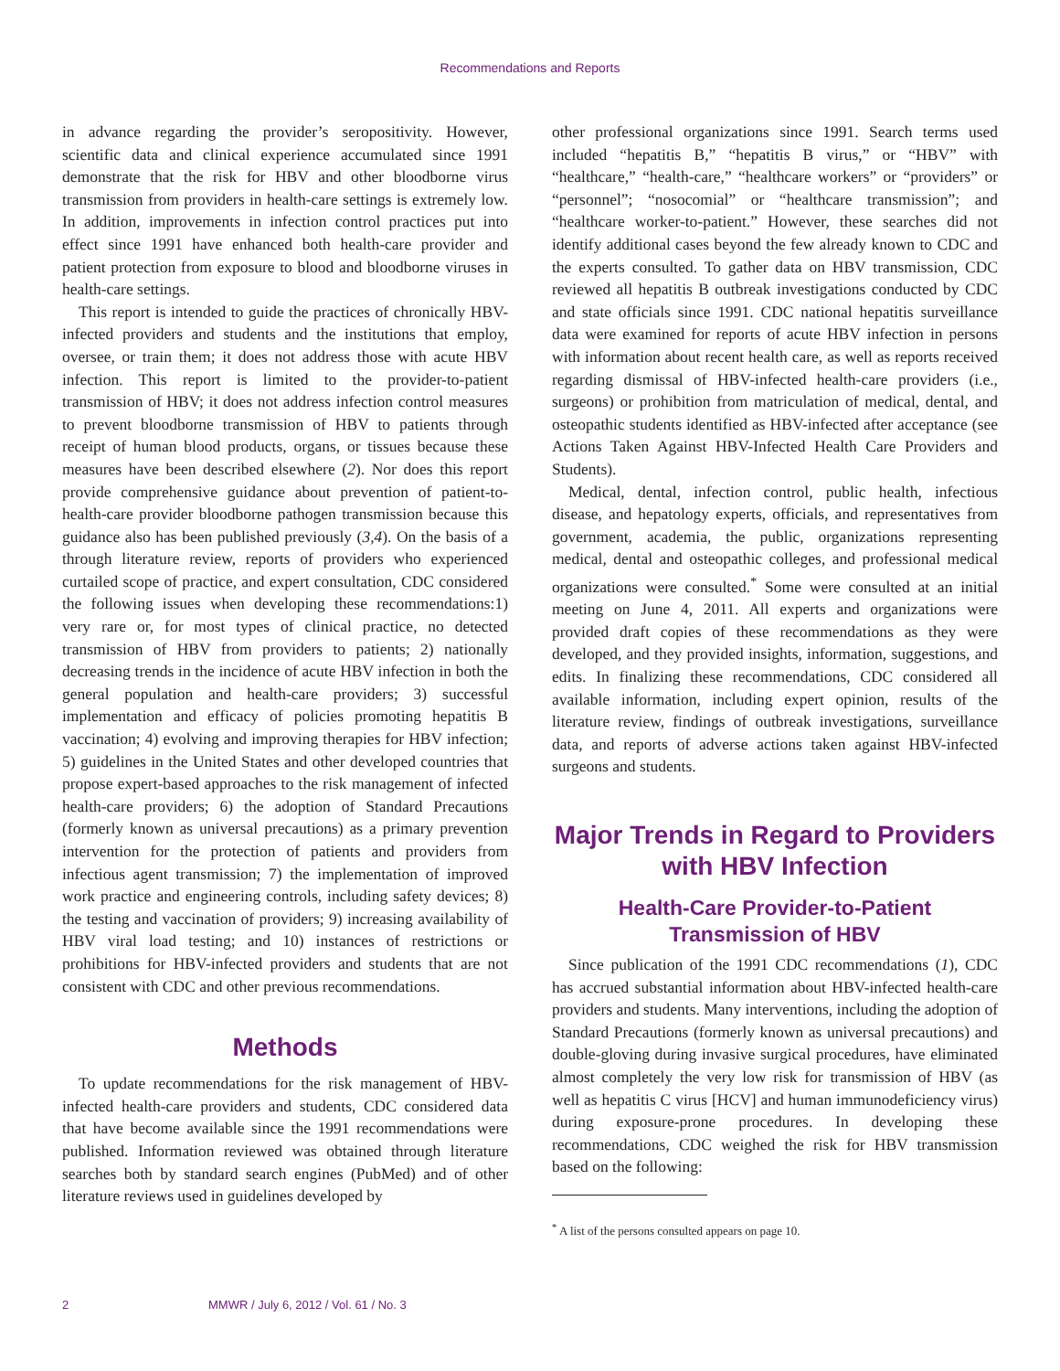Recommendations and Reports
in advance regarding the provider’s seropositivity. However, scientific data and clinical experience accumulated since 1991 demonstrate that the risk for HBV and other bloodborne virus transmission from providers in health-care settings is extremely low. In addition, improvements in infection control practices put into effect since 1991 have enhanced both health-care provider and patient protection from exposure to blood and bloodborne viruses in health-care settings.
This report is intended to guide the practices of chronically HBV-infected providers and students and the institutions that employ, oversee, or train them; it does not address those with acute HBV infection. This report is limited to the provider-to-patient transmission of HBV; it does not address infection control measures to prevent bloodborne transmission of HBV to patients through receipt of human blood products, organs, or tissues because these measures have been described elsewhere (2). Nor does this report provide comprehensive guidance about prevention of patient-to-health-care provider bloodborne pathogen transmission because this guidance also has been published previously (3,4). On the basis of a through literature review, reports of providers who experienced curtailed scope of practice, and expert consultation, CDC considered the following issues when developing these recommendations:1) very rare or, for most types of clinical practice, no detected transmission of HBV from providers to patients; 2) nationally decreasing trends in the incidence of acute HBV infection in both the general population and health-care providers; 3) successful implementation and efficacy of policies promoting hepatitis B vaccination; 4) evolving and improving therapies for HBV infection; 5) guidelines in the United States and other developed countries that propose expert-based approaches to the risk management of infected health-care providers; 6) the adoption of Standard Precautions (formerly known as universal precautions) as a primary prevention intervention for the protection of patients and providers from infectious agent transmission; 7) the implementation of improved work practice and engineering controls, including safety devices; 8) the testing and vaccination of providers; 9) increasing availability of HBV viral load testing; and 10) instances of restrictions or prohibitions for HBV-infected providers and students that are not consistent with CDC and other previous recommendations.
Methods
To update recommendations for the risk management of HBV-infected health-care providers and students, CDC considered data that have become available since the 1991 recommendations were published. Information reviewed was obtained through literature searches both by standard search engines (PubMed) and of other literature reviews used in guidelines developed by
other professional organizations since 1991. Search terms used included “hepatitis B,” “hepatitis B virus,” or “HBV” with “healthcare,” “health-care,” “healthcare workers” or “providers” or “personnel”; “nosocomial” or “healthcare transmission”; and “healthcare worker-to-patient.” However, these searches did not identify additional cases beyond the few already known to CDC and the experts consulted. To gather data on HBV transmission, CDC reviewed all hepatitis B outbreak investigations conducted by CDC and state officials since 1991. CDC national hepatitis surveillance data were examined for reports of acute HBV infection in persons with information about recent health care, as well as reports received regarding dismissal of HBV-infected health-care providers (i.e., surgeons) or prohibition from matriculation of medical, dental, and osteopathic students identified as HBV-infected after acceptance (see Actions Taken Against HBV-Infected Health Care Providers and Students).
Medical, dental, infection control, public health, infectious disease, and hepatology experts, officials, and representatives from government, academia, the public, organizations representing medical, dental and osteopathic colleges, and professional medical organizations were consulted.<sup>*</sup> Some were consulted at an initial meeting on June 4, 2011. All experts and organizations were provided draft copies of these recommendations as they were developed, and they provided insights, information, suggestions, and edits. In finalizing these recommendations, CDC considered all available information, including expert opinion, results of the literature review, findings of outbreak investigations, surveillance data, and reports of adverse actions taken against HBV-infected surgeons and students.
Major Trends in Regard to Providers with HBV Infection
Health-Care Provider-to-Patient Transmission of HBV
Since publication of the 1991 CDC recommendations (1), CDC has accrued substantial information about HBV-infected health-care providers and students. Many interventions, including the adoption of Standard Precautions (formerly known as universal precautions) and double-gloving during invasive surgical procedures, have eliminated almost completely the very low risk for transmission of HBV (as well as hepatitis C virus [HCV] and human immunodeficiency virus) during exposure-prone procedures. In developing these recommendations, CDC weighed the risk for HBV transmission based on the following:
<sup>*</sup> A list of the persons consulted appears on page 10.
2 MMWR / July 6, 2012 / Vol. 61 / No. 3